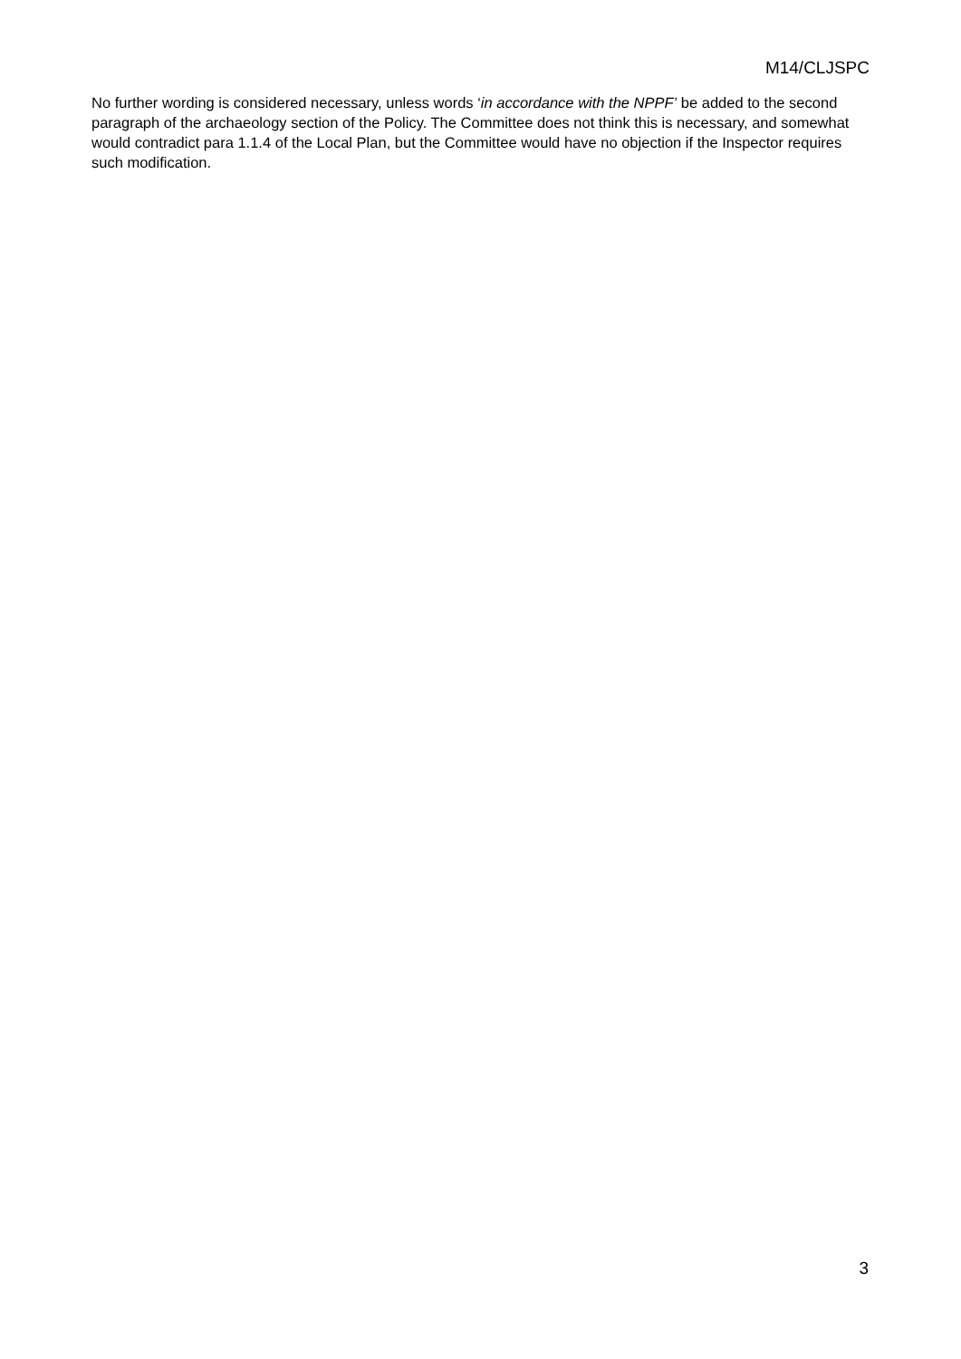M14/CLJSPC
No further wording is considered necessary, unless words ‘in accordance with the NPPF’ be added to the second paragraph of the archaeology section of the Policy. The Committee does not think this is necessary, and somewhat would contradict para 1.1.4 of the Local Plan, but the Committee would have no objection if the Inspector requires such modification.
3